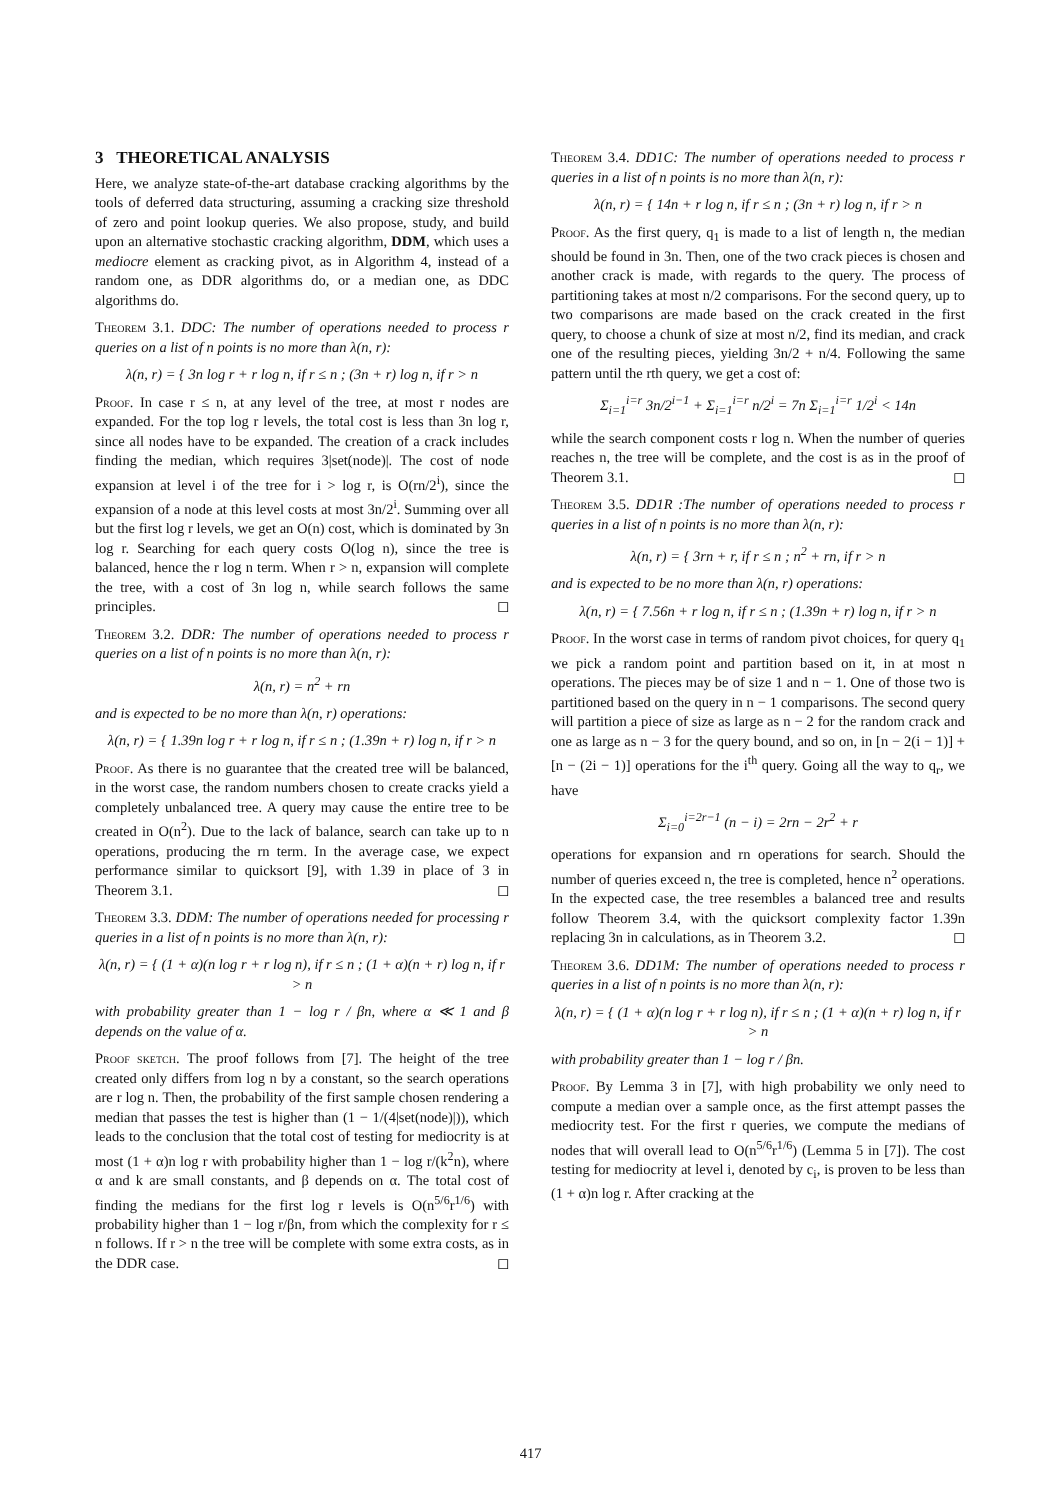3 THEORETICAL ANALYSIS
Here, we analyze state-of-the-art database cracking algorithms by the tools of deferred data structuring, assuming a cracking size threshold of zero and point lookup queries. We also propose, study, and build upon an alternative stochastic cracking algorithm, DDM, which uses a mediocre element as cracking pivot, as in Algorithm 4, instead of a random one, as DDR algorithms do, or a median one, as DDC algorithms do.
Theorem 3.1. DDC: The number of operations needed to process r queries on a list of n points is no more than λ(n, r):
λ(n, r) = { 3n log r + r log n, if r ≤ n ; (3n + r) log n, if r > n
Proof. In case r ≤ n, at any level of the tree, at most r nodes are expanded. For the top log r levels, the total cost is less than 3n log r, since all nodes have to be expanded. The creation of a crack includes finding the median, which requires 3|set(node)|. The cost of node expansion at level i of the tree for i > log r, is O(rn/2<sup>i</sup>), since the expansion of a node at this level costs at most 3n/2<sup>i</sup>. Summing over all but the first log r levels, we get an O(n) cost, which is dominated by 3n log r. Searching for each query costs O(log n), since the tree is balanced, hence the r log n term. When r > n, expansion will complete the tree, with a cost of 3n log n, while search follows the same principles. ◻
Theorem 3.2. DDR: The number of operations needed to process r queries on a list of n points is no more than λ(n, r):
λ(n, r) = n<sup>2</sup> + rn
and is expected to be no more than λ(n, r) operations:
λ(n, r) = { 1.39n log r + r log n, if r ≤ n ; (1.39n + r) log n, if r > n
Proof. As there is no guarantee that the created tree will be balanced, in the worst case, the random numbers chosen to create cracks yield a completely unbalanced tree. A query may cause the entire tree to be created in O(n<sup>2</sup>). Due to the lack of balance, search can take up to n operations, producing the rn term. In the average case, we expect performance similar to quicksort [9], with 1.39 in place of 3 in Theorem 3.1. ◻
Theorem 3.3. DDM: The number of operations needed for processing r queries in a list of n points is no more than λ(n, r):
λ(n, r) = { (1 + α)(n log r + r log n), if r ≤ n ; (1 + α)(n + r) log n, if r > n
with probability greater than 1 − log r / βn, where α ≪ 1 and β depends on the value of α.
Proof sketch. The proof follows from [7]. The height of the tree created only differs from log n by a constant, so the search operations are r log n. Then, the probability of the first sample chosen rendering a median that passes the test is higher than (1 − 1/(4|set(node)|)), which leads to the conclusion that the total cost of testing for mediocrity is at most (1 + α)n log r with probability higher than 1 − log r/(k<sup>2</sup>n), where α and k are small constants, and β depends on α. The total cost of finding the medians for the first log r levels is O(n<sup>5/6</sup>r<sup>1/6</sup>) with probability higher than 1 − log r/βn, from which the complexity for r ≤ n follows. If r > n the tree will be complete with some extra costs, as in the DDR case. ◻
Theorem 3.4. DD1C: The number of operations needed to process r queries in a list of n points is no more than λ(n, r):
λ(n, r) = { 14n + r log n, if r ≤ n ; (3n + r) log n, if r > n
Proof. As the first query, q<sub>1</sub> is made to a list of length n, the median should be found in 3n. Then, one of the two crack pieces is chosen and another crack is made, with regards to the query. The process of partitioning takes at most n/2 comparisons. For the second query, up to two comparisons are made based on the crack created in the first query, to choose a chunk of size at most n/2, find its median, and crack one of the resulting pieces, yielding 3n/2 + n/4. Following the same pattern until the rth query, we get a cost of:
Σ<sub>i=1</sub><sup>i=r</sup> 3n/2<sup>i−1</sup> + Σ<sub>i=1</sub><sup>i=r</sup> n/2<sup>i</sup> = 7n Σ<sub>i=1</sub><sup>i=r</sup> 1/2<sup>i</sup> < 14n
while the search component costs r log n. When the number of queries reaches n, the tree will be complete, and the cost is as in the proof of Theorem 3.1. ◻
Theorem 3.5. DD1R :The number of operations needed to process r queries in a list of n points is no more than λ(n, r):
λ(n, r) = { 3rn + r, if r ≤ n ; n<sup>2</sup> + rn, if r > n
and is expected to be no more than λ(n, r) operations:
λ(n, r) = { 7.56n + r log n, if r ≤ n ; (1.39n + r) log n, if r > n
Proof. In the worst case in terms of random pivot choices, for query q<sub>1</sub> we pick a random point and partition based on it, in at most n operations. The pieces may be of size 1 and n − 1. One of those two is partitioned based on the query in n − 1 comparisons. The second query will partition a piece of size as large as n − 2 for the random crack and one as large as n − 3 for the query bound, and so on, in [n − 2(i − 1)] + [n − (2i − 1)] operations for the i<sup>th</sup> query. Going all the way to q<sub>r</sub>, we have
Σ<sub>i=0</sub><sup>i=2r−1</sup> (n − i) = 2rn − 2r<sup>2</sup> + r
operations for expansion and rn operations for search. Should the number of queries exceed n, the tree is completed, hence n<sup>2</sup> operations. In the expected case, the tree resembles a balanced tree and results follow Theorem 3.4, with the quicksort complexity factor 1.39n replacing 3n in calculations, as in Theorem 3.2. ◻
Theorem 3.6. DD1M: The number of operations needed to process r queries in a list of n points is no more than λ(n, r):
λ(n, r) = { (1 + α)(n log r + r log n), if r ≤ n ; (1 + α)(n + r) log n, if r > n
with probability greater than 1 − log r / βn.
Proof. By Lemma 3 in [7], with high probability we only need to compute a median over a sample once, as the first attempt passes the mediocrity test. For the first r queries, we compute the medians of nodes that will overall lead to O(n<sup>5/6</sup>r<sup>1/6</sup>) (Lemma 5 in [7]). The cost testing for mediocrity at level i, denoted by c<sub>i</sub>, is proven to be less than (1 + α)n log r. After cracking at the
417